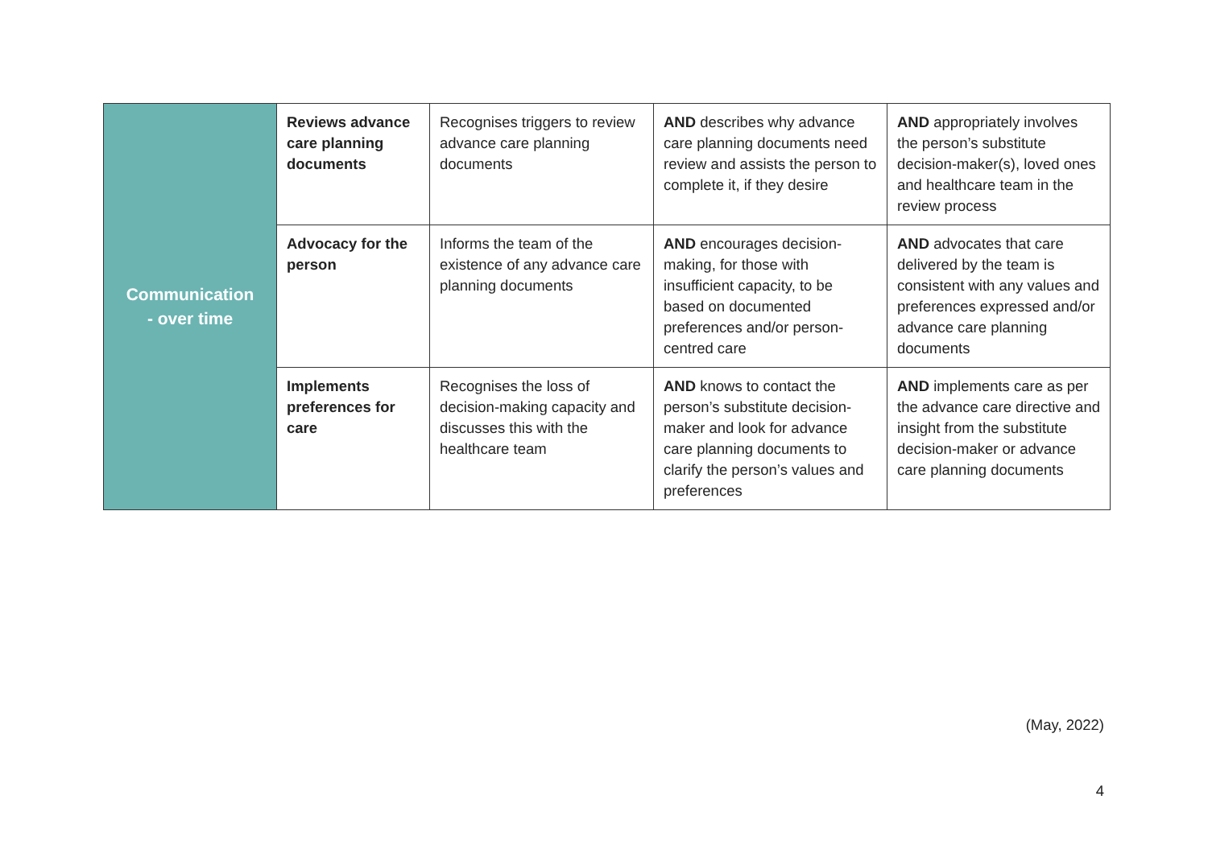| Communication - over time | Reviews advance care planning documents | Recognises triggers to review advance care planning documents | AND describes why advance care planning documents need review and assists the person to complete it, if they desire | AND appropriately involves the person’s substitute decision-maker(s), loved ones and healthcare team in the review process |
| | Advocacy for the person | Informs the team of the existence of any advance care planning documents | AND encourages decision-making, for those with insufficient capacity, to be based on documented preferences and/or person-centred care | AND advocates that care delivered by the team is consistent with any values and preferences expressed and/or advance care planning documents |
| | Implements preferences for care | Recognises the loss of decision-making capacity and discusses this with the healthcare team | AND knows to contact the person’s substitute decision-maker and look for advance care planning documents to clarify the person’s values and preferences | AND implements care as per the advance care directive and insight from the substitute decision-maker or advance care planning documents |
(May, 2022)
4